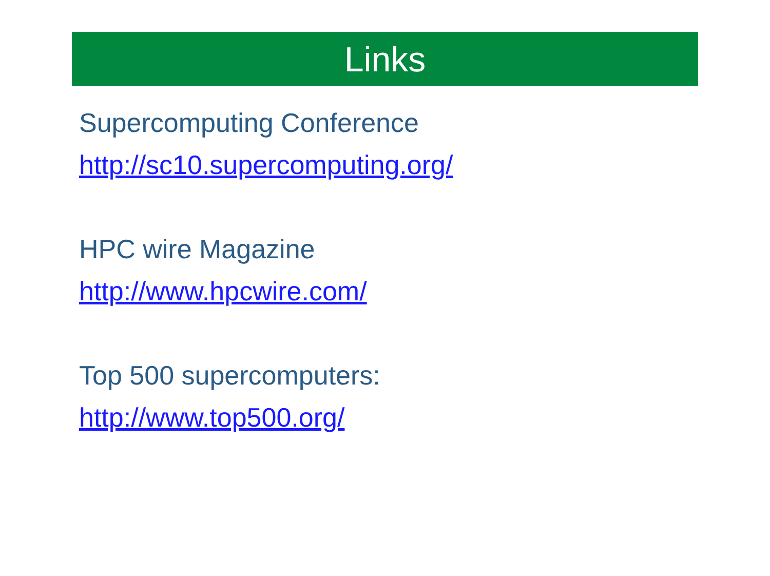Links
Supercomputing Conference
http://sc10.supercomputing.org/
HPC wire Magazine
http://www.hpcwire.com/
Top 500 supercomputers:
http://www.top500.org/